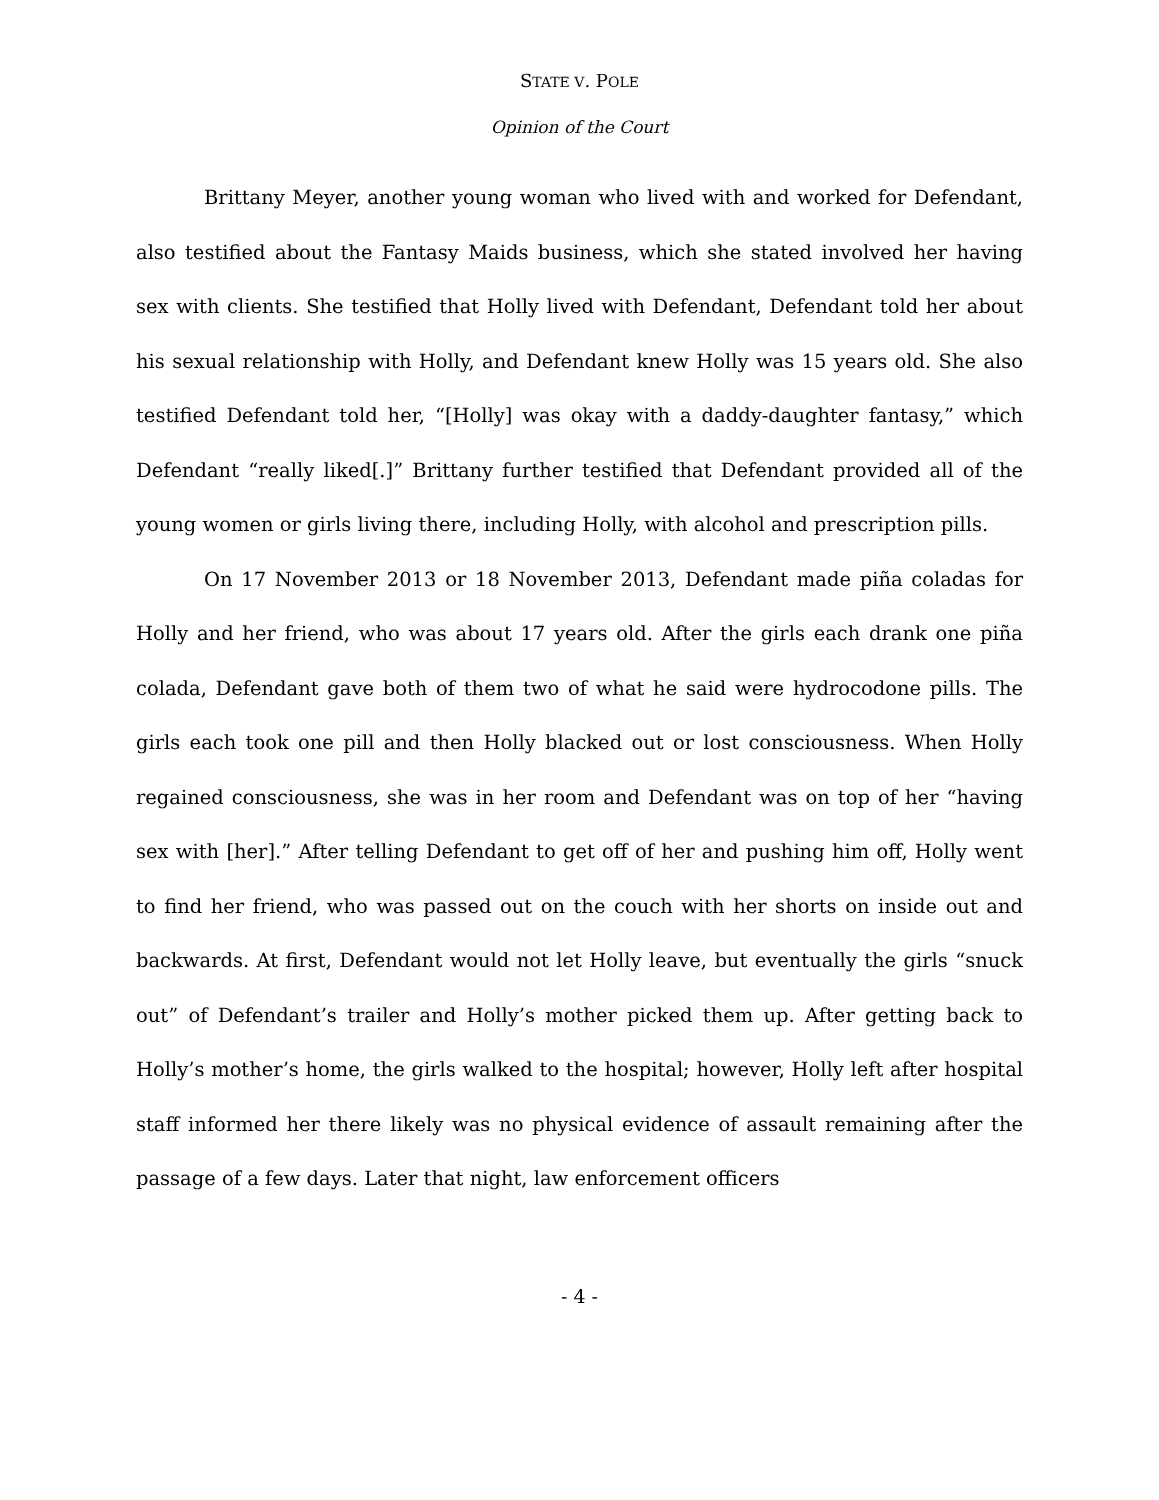STATE V. POLE
Opinion of the Court
Brittany Meyer, another young woman who lived with and worked for Defendant, also testified about the Fantasy Maids business, which she stated involved her having sex with clients. She testified that Holly lived with Defendant, Defendant told her about his sexual relationship with Holly, and Defendant knew Holly was 15 years old. She also testified Defendant told her, “[Holly] was okay with a daddy-daughter fantasy,” which Defendant “really liked[.]” Brittany further testified that Defendant provided all of the young women or girls living there, including Holly, with alcohol and prescription pills.
On 17 November 2013 or 18 November 2013, Defendant made piña coladas for Holly and her friend, who was about 17 years old. After the girls each drank one piña colada, Defendant gave both of them two of what he said were hydrocodone pills. The girls each took one pill and then Holly blacked out or lost consciousness. When Holly regained consciousness, she was in her room and Defendant was on top of her “having sex with [her].” After telling Defendant to get off of her and pushing him off, Holly went to find her friend, who was passed out on the couch with her shorts on inside out and backwards. At first, Defendant would not let Holly leave, but eventually the girls “snuck out” of Defendant’s trailer and Holly’s mother picked them up. After getting back to Holly’s mother’s home, the girls walked to the hospital; however, Holly left after hospital staff informed her there likely was no physical evidence of assault remaining after the passage of a few days. Later that night, law enforcement officers
- 4 -